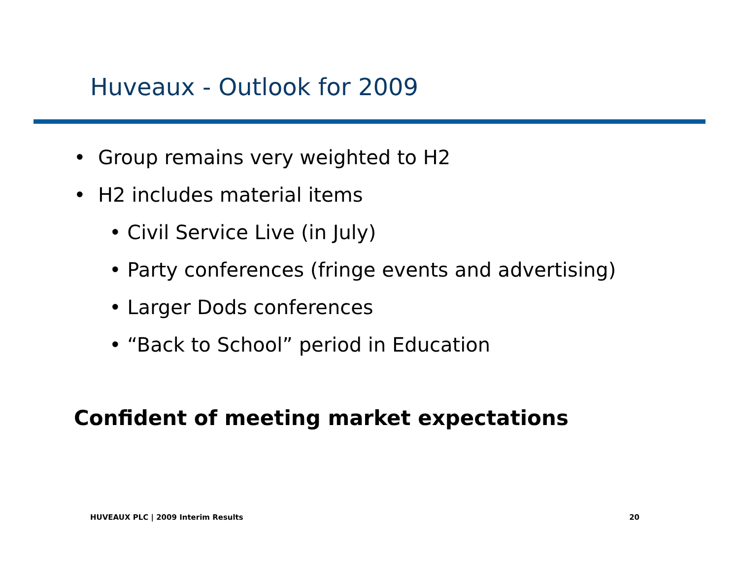Huveaux - Outlook for 2009
• Group remains very weighted to H2
• H2 includes material items
• Civil Service Live (in July)
• Party conferences (fringe events and advertising)
• Larger Dods conferences
• “Back to School” period in Education
Confident of meeting market expectations
HUVEAUX PLC | 2009 Interim Results 20